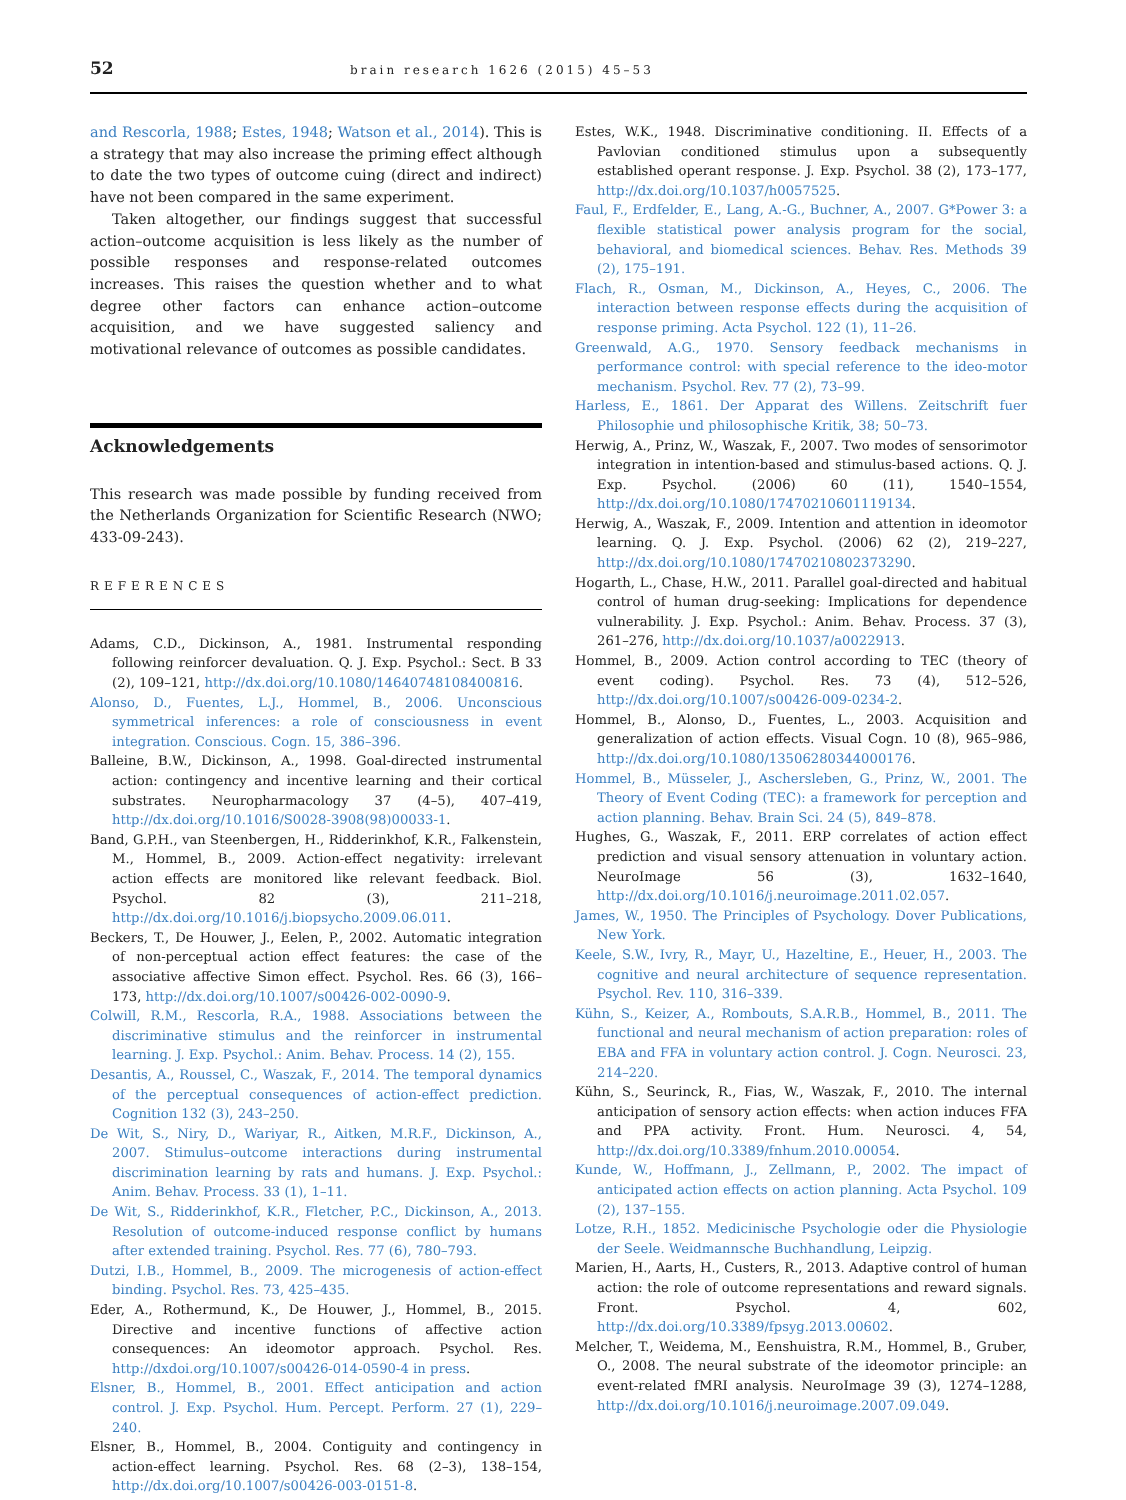52 brain research 1626 (2015) 45–53
and Rescorla, 1988; Estes, 1948; Watson et al., 2014). This is a strategy that may also increase the priming effect although to date the two types of outcome cuing (direct and indirect) have not been compared in the same experiment.
Taken altogether, our findings suggest that successful action–outcome acquisition is less likely as the number of possible responses and response-related outcomes increases. This raises the question whether and to what degree other factors can enhance action–outcome acquisition, and we have suggested saliency and motivational relevance of outcomes as possible candidates.
Acknowledgements
This research was made possible by funding received from the Netherlands Organization for Scientific Research (NWO; 433-09-243).
REFERENCES
Adams, C.D., Dickinson, A., 1981. Instrumental responding following reinforcer devaluation. Q. J. Exp. Psychol.: Sect. B 33 (2), 109–121, http://dx.doi.org/10.1080/14640748108400816.
Alonso, D., Fuentes, L.J., Hommel, B., 2006. Unconscious symmetrical inferences: a role of consciousness in event integration. Conscious. Cogn. 15, 386–396.
Balleine, B.W., Dickinson, A., 1998. Goal-directed instrumental action: contingency and incentive learning and their cortical substrates. Neuropharmacology 37 (4–5), 407–419, http://dx.doi.org/10.1016/S0028-3908(98)00033-1.
Band, G.P.H., van Steenbergen, H., Ridderinkhof, K.R., Falkenstein, M., Hommel, B., 2009. Action-effect negativity: irrelevant action effects are monitored like relevant feedback. Biol. Psychol. 82 (3), 211–218, http://dx.doi.org/10.1016/j.biopsycho.2009.06.011.
Beckers, T., De Houwer, J., Eelen, P., 2002. Automatic integration of non-perceptual action effect features: the case of the associative affective Simon effect. Psychol. Res. 66 (3), 166–173, http://dx.doi.org/10.1007/s00426-002-0090-9.
Colwill, R.M., Rescorla, R.A., 1988. Associations between the discriminative stimulus and the reinforcer in instrumental learning. J. Exp. Psychol.: Anim. Behav. Process. 14 (2), 155.
Desantis, A., Roussel, C., Waszak, F., 2014. The temporal dynamics of the perceptual consequences of action-effect prediction. Cognition 132 (3), 243–250.
De Wit, S., Niry, D., Wariyar, R., Aitken, M.R.F., Dickinson, A., 2007. Stimulus–outcome interactions during instrumental discrimination learning by rats and humans. J. Exp. Psychol.: Anim. Behav. Process. 33 (1), 1–11.
De Wit, S., Ridderinkhof, K.R., Fletcher, P.C., Dickinson, A., 2013. Resolution of outcome-induced response conflict by humans after extended training. Psychol. Res. 77 (6), 780–793.
Dutzi, I.B., Hommel, B., 2009. The microgenesis of action-effect binding. Psychol. Res. 73, 425–435.
Eder, A., Rothermund, K., De Houwer, J., Hommel, B., 2015. Directive and incentive functions of affective action consequences: An ideomotor approach. Psychol. Res. http://dxdoi.org/10.1007/s00426-014-0590-4 in press.
Elsner, B., Hommel, B., 2001. Effect anticipation and action control. J. Exp. Psychol. Hum. Percept. Perform. 27 (1), 229–240.
Elsner, B., Hommel, B., 2004. Contiguity and contingency in action-effect learning. Psychol. Res. 68 (2–3), 138–154, http://dx.doi.org/10.1007/s00426-003-0151-8.
Estes, W.K., 1948. Discriminative conditioning. II. Effects of a Pavlovian conditioned stimulus upon a subsequently established operant response. J. Exp. Psychol. 38 (2), 173–177, http://dx.doi.org/10.1037/h0057525.
Faul, F., Erdfelder, E., Lang, A.-G., Buchner, A., 2007. G*Power 3: a flexible statistical power analysis program for the social, behavioral, and biomedical sciences. Behav. Res. Methods 39 (2), 175–191.
Flach, R., Osman, M., Dickinson, A., Heyes, C., 2006. The interaction between response effects during the acquisition of response priming. Acta Psychol. 122 (1), 11–26.
Greenwald, A.G., 1970. Sensory feedback mechanisms in performance control: with special reference to the ideo-motor mechanism. Psychol. Rev. 77 (2), 73–99.
Harless, E., 1861. Der Apparat des Willens. Zeitschrift fuer Philosophie und philosophische Kritik, 38; 50–73.
Herwig, A., Prinz, W., Waszak, F., 2007. Two modes of sensorimotor integration in intention-based and stimulus-based actions. Q. J. Exp. Psychol. (2006) 60 (11), 1540–1554, http://dx.doi.org/10.1080/17470210601119134.
Herwig, A., Waszak, F., 2009. Intention and attention in ideomotor learning. Q. J. Exp. Psychol. (2006) 62 (2), 219–227, http://dx.doi.org/10.1080/17470210802373290.
Hogarth, L., Chase, H.W., 2011. Parallel goal-directed and habitual control of human drug-seeking: Implications for dependence vulnerability. J. Exp. Psychol.: Anim. Behav. Process. 37 (3), 261–276, http://dx.doi.org/10.1037/a0022913.
Hommel, B., 2009. Action control according to TEC (theory of event coding). Psychol. Res. 73 (4), 512–526, http://dx.doi.org/10.1007/s00426-009-0234-2.
Hommel, B., Alonso, D., Fuentes, L., 2003. Acquisition and generalization of action effects. Visual Cogn. 10 (8), 965–986, http://dx.doi.org/10.1080/13506280344000176.
Hommel, B., Müsseler, J., Aschersleben, G., Prinz, W., 2001. The Theory of Event Coding (TEC): a framework for perception and action planning. Behav. Brain Sci. 24 (5), 849–878.
Hughes, G., Waszak, F., 2011. ERP correlates of action effect prediction and visual sensory attenuation in voluntary action. NeuroImage 56 (3), 1632–1640, http://dx.doi.org/10.1016/j.neuroimage.2011.02.057.
James, W., 1950. The Principles of Psychology. Dover Publications, New York.
Keele, S.W., Ivry, R., Mayr, U., Hazeltine, E., Heuer, H., 2003. The cognitive and neural architecture of sequence representation. Psychol. Rev. 110, 316–339.
Kühn, S., Keizer, A., Rombouts, S.A.R.B., Hommel, B., 2011. The functional and neural mechanism of action preparation: roles of EBA and FFA in voluntary action control. J. Cogn. Neurosci. 23, 214–220.
Kühn, S., Seurinck, R., Fias, W., Waszak, F., 2010. The internal anticipation of sensory action effects: when action induces FFA and PPA activity. Front. Hum. Neurosci. 4, 54, http://dx.doi.org/10.3389/fnhum.2010.00054.
Kunde, W., Hoffmann, J., Zellmann, P., 2002. The impact of anticipated action effects on action planning. Acta Psychol. 109 (2), 137–155.
Lotze, R.H., 1852. Medicinische Psychologie oder die Physiologie der Seele. Weidmannsche Buchhandlung, Leipzig.
Marien, H., Aarts, H., Custers, R., 2013. Adaptive control of human action: the role of outcome representations and reward signals. Front. Psychol. 4, 602, http://dx.doi.org/10.3389/fpsyg.2013.00602.
Melcher, T., Weidema, M., Eenshuistra, R.M., Hommel, B., Gruber, O., 2008. The neural substrate of the ideomotor principle: an event-related fMRI analysis. NeuroImage 39 (3), 1274–1288, http://dx.doi.org/10.1016/j.neuroimage.2007.09.049.